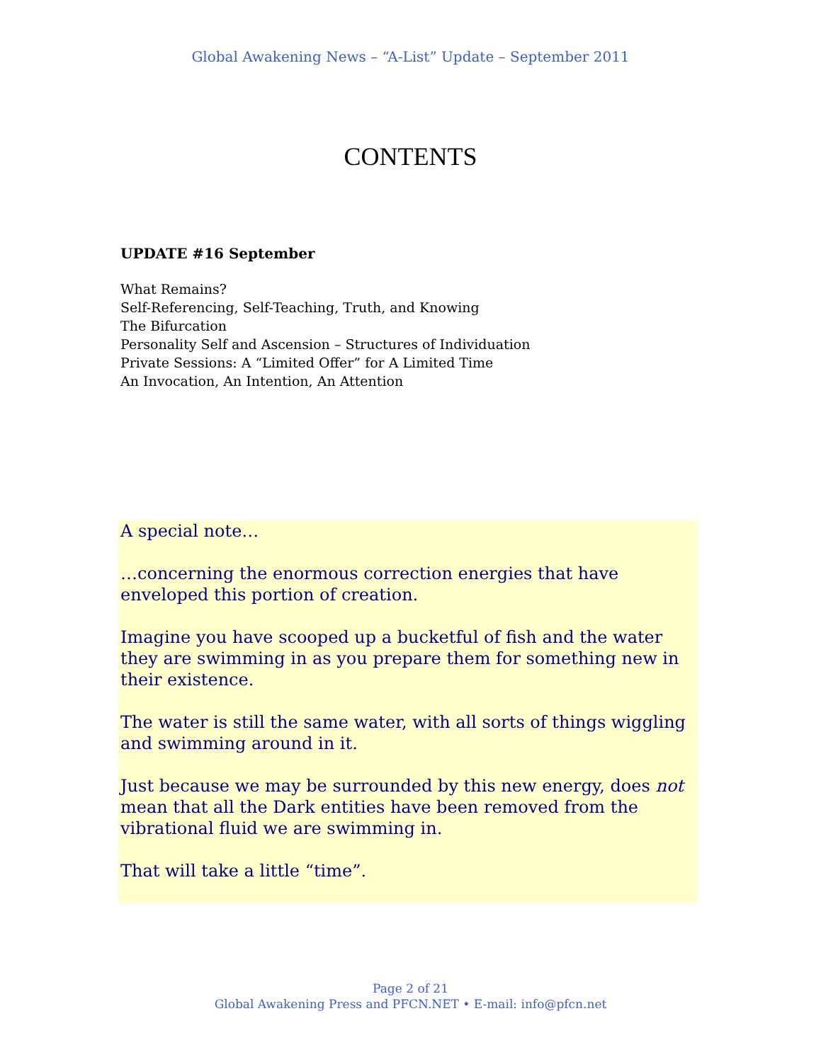Global Awakening News – “A-List” Update – September 2011
CONTENTS
UPDATE #16 September
What Remains?
Self-Referencing, Self-Teaching, Truth, and Knowing
The Bifurcation
Personality Self and Ascension – Structures of Individuation
Private Sessions: A “Limited Offer” for A Limited Time
An Invocation, An Intention, An Attention
A special note…
…concerning the enormous correction energies that have enveloped this portion of creation.
Imagine you have scooped up a bucketful of fish and the water they are swimming in as you prepare them for something new in their existence.
The water is still the same water, with all sorts of things wiggling and swimming around in it.
Just because we may be surrounded by this new energy, does not mean that all the Dark entities have been removed from the vibrational fluid we are swimming in.
That will take a little “time”.
Page 2 of 21
Global Awakening Press and PFCN.NET • E-mail: info@pfcn.net